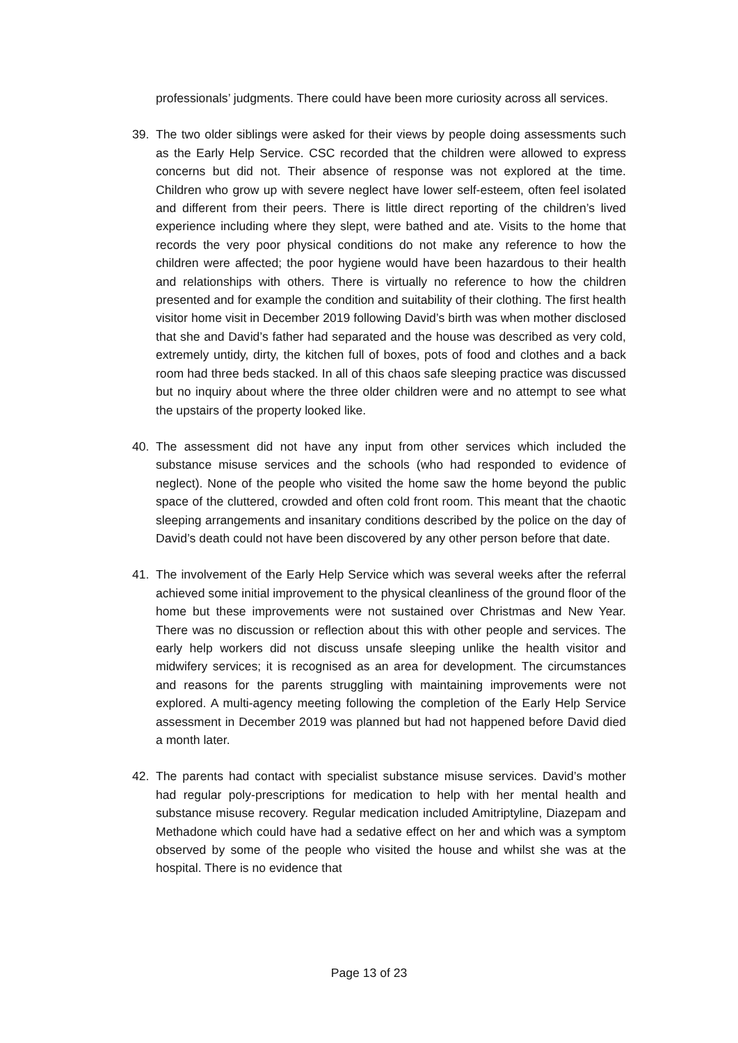professionals’ judgments. There could have been more curiosity across all services.
39. The two older siblings were asked for their views by people doing assessments such as the Early Help Service. CSC recorded that the children were allowed to express concerns but did not. Their absence of response was not explored at the time. Children who grow up with severe neglect have lower self-esteem, often feel isolated and different from their peers. There is little direct reporting of the children’s lived experience including where they slept, were bathed and ate. Visits to the home that records the very poor physical conditions do not make any reference to how the children were affected; the poor hygiene would have been hazardous to their health and relationships with others. There is virtually no reference to how the children presented and for example the condition and suitability of their clothing. The first health visitor home visit in December 2019 following David’s birth was when mother disclosed that she and David’s father had separated and the house was described as very cold, extremely untidy, dirty, the kitchen full of boxes, pots of food and clothes and a back room had three beds stacked. In all of this chaos safe sleeping practice was discussed but no inquiry about where the three older children were and no attempt to see what the upstairs of the property looked like.
40. The assessment did not have any input from other services which included the substance misuse services and the schools (who had responded to evidence of neglect). None of the people who visited the home saw the home beyond the public space of the cluttered, crowded and often cold front room. This meant that the chaotic sleeping arrangements and insanitary conditions described by the police on the day of David’s death could not have been discovered by any other person before that date.
41. The involvement of the Early Help Service which was several weeks after the referral achieved some initial improvement to the physical cleanliness of the ground floor of the home but these improvements were not sustained over Christmas and New Year. There was no discussion or reflection about this with other people and services. The early help workers did not discuss unsafe sleeping unlike the health visitor and midwifery services; it is recognised as an area for development. The circumstances and reasons for the parents struggling with maintaining improvements were not explored. A multi-agency meeting following the completion of the Early Help Service assessment in December 2019 was planned but had not happened before David died a month later.
42. The parents had contact with specialist substance misuse services. David’s mother had regular poly-prescriptions for medication to help with her mental health and substance misuse recovery. Regular medication included Amitriptyline, Diazepam and Methadone which could have had a sedative effect on her and which was a symptom observed by some of the people who visited the house and whilst she was at the hospital. There is no evidence that
Page 13 of 23